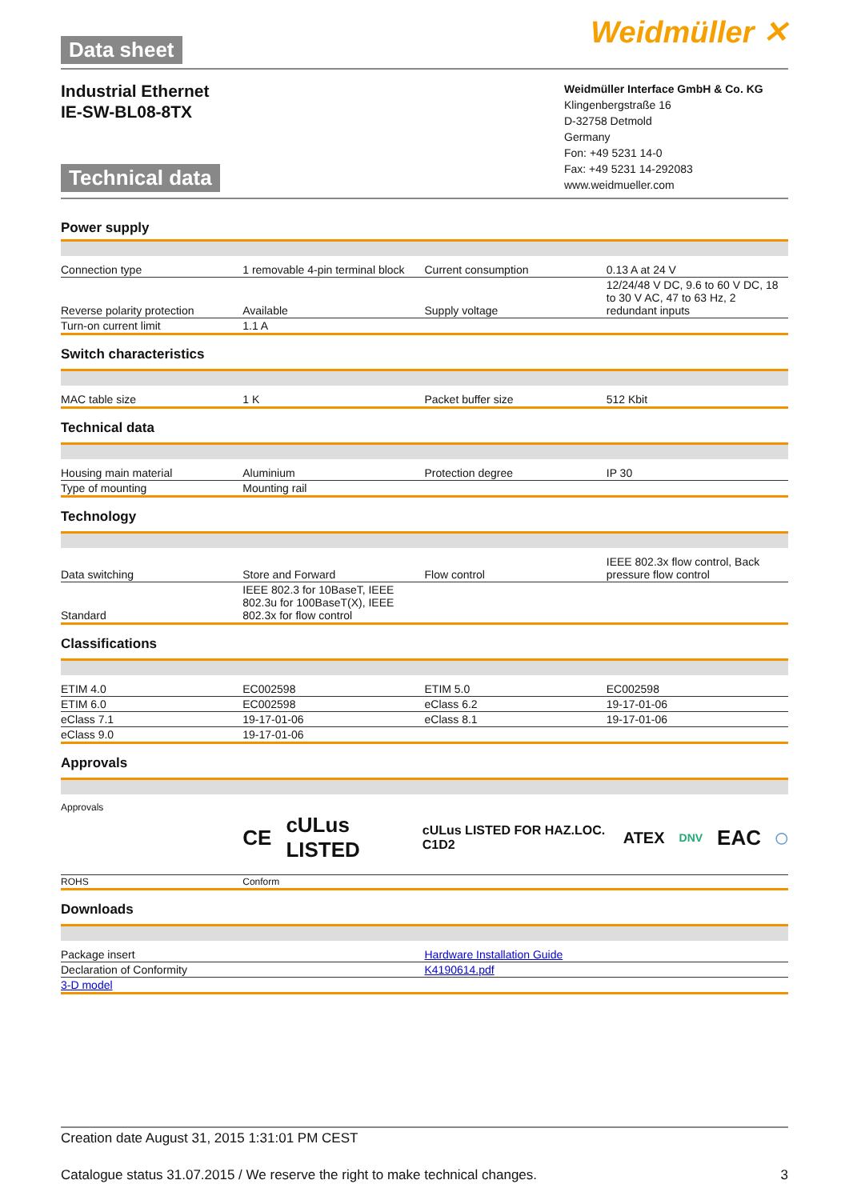Data sheet
Weidmüller ✕
Industrial Ethernet
IE-SW-BL08-8TX
Technical data
Weidmüller Interface GmbH & Co. KG
Klingenbergstraße 16
D-32758 Detmold
Germany
Fon: +49 5231 14-0
Fax: +49 5231 14-292083
www.weidmueller.com
Power supply
| Connection type | 1 removable 4-pin terminal block | Current consumption | 0.13 A at 24 V |
| Reverse polarity protection | Available | Supply voltage | 12/24/48 V DC, 9.6 to 60 V DC, 18 to 30 V AC, 47 to 63 Hz, 2 redundant inputs |
| Turn-on current limit | 1.1 A | | |
Switch characteristics
| MAC table size | 1 K | Packet buffer size | 512 Kbit |
Technical data
| Housing main material | Aluminium | Protection degree | IP 30 |
| Type of mounting | Mounting rail | | |
Technology
| Data switching | Store and Forward | Flow control | IEEE 802.3x flow control, Back pressure flow control |
| Standard | IEEE 802.3 for 10BaseT, IEEE 802.3u for 100BaseT(X), IEEE 802.3x for flow control | | |
Classifications
| ETIM 4.0 | EC002598 | ETIM 5.0 | EC002598 |
| ETIM 6.0 | EC002598 | eClass 6.2 | 19-17-01-06 |
| eClass 7.1 | 19-17-01-06 | eClass 8.1 | 19-17-01-06 |
| eClass 9.0 | 19-17-01-06 | | |
Approvals
| Approvals | CE cULus LISTED cULus LISTED FOR HAZ.LOC. C1D2 ATEX DNV EAC ◯ | | |
| ROHS | Conform | | |
Downloads
| Package insert | Hardware Installation Guide |
| Declaration of Conformity | K4190614.pdf |
| 3-D model | |
Creation date August 31, 2015 1:31:01 PM CEST
Catalogue status 31.07.2015 / We reserve the right to make technical changes. 3